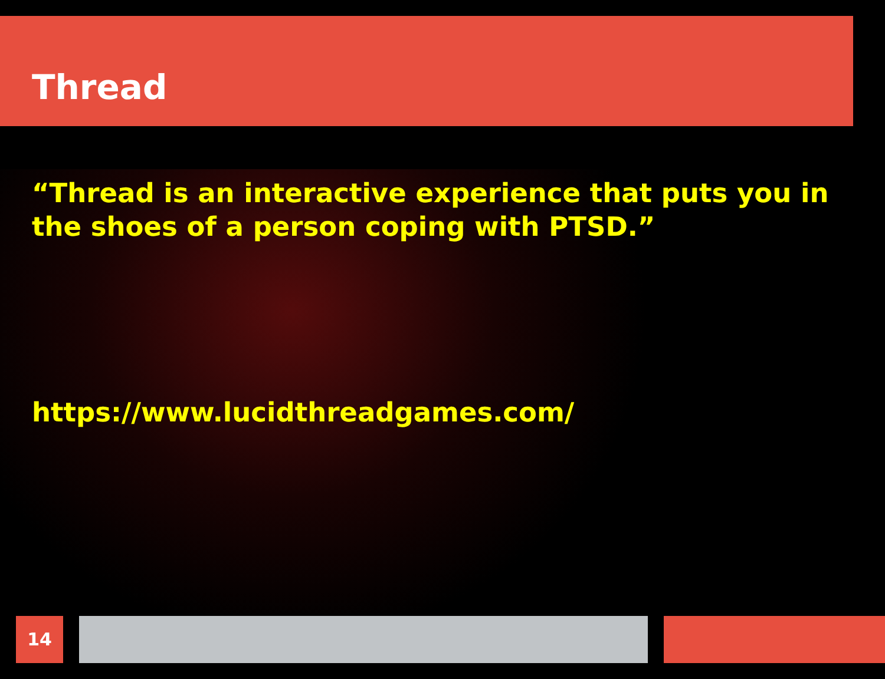Thread
“Thread is an interactive experience that puts you in the shoes of a person coping with PTSD.”
https://www.lucidthreadgames.com/
14